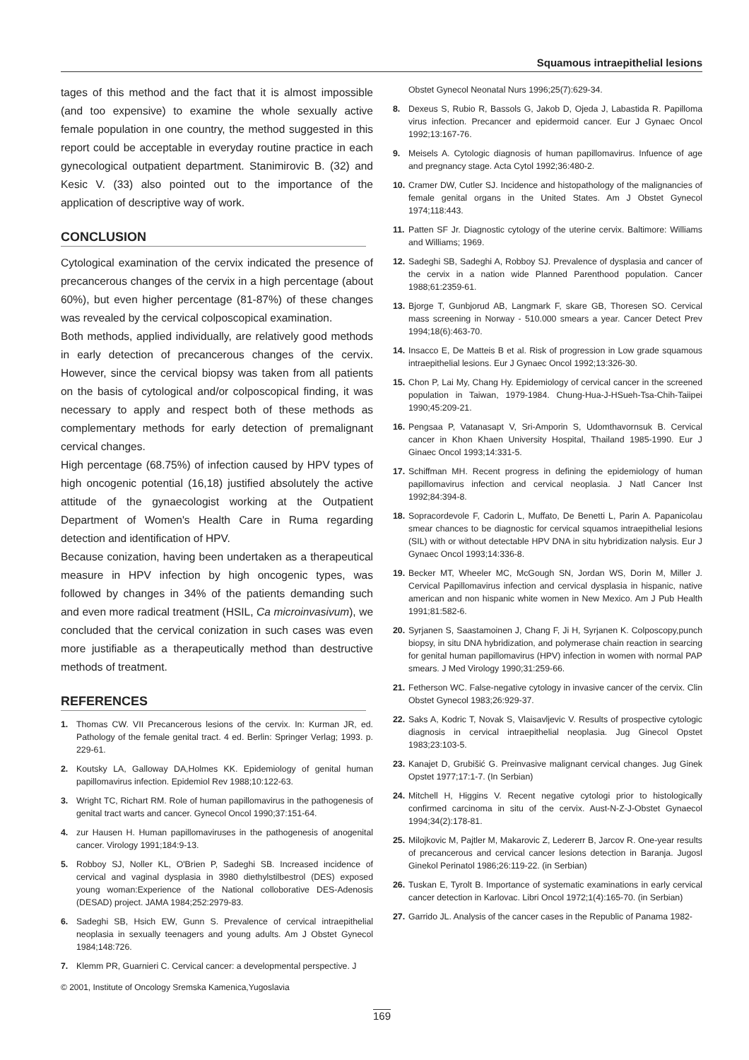Squamous intraepithelial lesions
tages of this method and the fact that it is almost impossible (and too expensive) to examine the whole sexually active female population in one country, the method suggested in this report could be acceptable in everyday routine practice in each gynecological outpatient department. Stanimirovic B. (32) and Kesic V. (33) also pointed out to the importance of the application of descriptive way of work.
CONCLUSION
Cytological examination of the cervix indicated the presence of precancerous changes of the cervix in a high percentage (about 60%), but even higher percentage (81-87%) of these changes was revealed by the cervical colposcopical examination.
Both methods, applied individually, are relatively good methods in early detection of precancerous changes of the cervix. However, since the cervical biopsy was taken from all patients on the basis of cytological and/or colposcopical finding, it was necessary to apply and respect both of these methods as complementary methods for early detection of premalignant cervical changes.
High percentage (68.75%) of infection caused by HPV types of high oncogenic potential (16,18) justified absolutely the active attitude of the gynaecologist working at the Outpatient Department of Women's Health Care in Ruma regarding detection and identification of HPV.
Because conization, having been undertaken as a therapeutical measure in HPV infection by high oncogenic types, was followed by changes in 34% of the patients demanding such and even more radical treatment (HSIL, Ca microinvasivum), we concluded that the cervical conization in such cases was even more justifiable as a therapeutically method than destructive methods of treatment.
REFERENCES
1. Thomas CW. VII Precancerous lesions of the cervix. In: Kurman JR, ed. Pathology of the female genital tract. 4 ed. Berlin: Springer Verlag; 1993. p. 229-61.
2. Koutsky LA, Galloway DA,Holmes KK. Epidemiology of genital human papillomavirus infection. Epidemiol Rev 1988;10:122-63.
3. Wright TC, Richart RM. Role of human papillomavirus in the pathogenesis of genital tract warts and cancer. Gynecol Oncol 1990;37:151-64.
4. zur Hausen H. Human papillomaviruses in the pathogenesis of anogenital cancer. Virology 1991;184:9-13.
5. Robboy SJ, Noller KL, O'Brien P, Sadeghi SB. Increased incidence of cervical and vaginal dysplasia in 3980 diethylstilbestrol (DES) exposed young woman:Experience of the National colloborative DES-Adenosis (DESAD) project. JAMA 1984;252:2979-83.
6. Sadeghi SB, Hsich EW, Gunn S. Prevalence of cervical intraepithelial neoplasia in sexually teenagers and young adults. Am J Obstet Gynecol 1984;148:726.
7. Klemm PR, Guarnieri C. Cervical cancer: a developmental perspective. J
Obstet Gynecol Neonatal Nurs 1996;25(7):629-34.
8. Dexeus S, Rubio R, Bassols G, Jakob D, Ojeda J, Labastida R. Papilloma virus infection. Precancer and epidermoid cancer. Eur J Gynaec Oncol 1992;13:167-76.
9. Meisels A. Cytologic diagnosis of human papillomavirus. Infuence of age and pregnancy stage. Acta Cytol 1992;36:480-2.
10. Cramer DW, Cutler SJ. Incidence and histopathology of the malignancies of female genital organs in the United States. Am J Obstet Gynecol 1974;118:443.
11. Patten SF Jr. Diagnostic cytology of the uterine cervix. Baltimore: Williams and Williams; 1969.
12. Sadeghi SB, Sadeghi A, Robboy SJ. Prevalence of dysplasia and cancer of the cervix in a nation wide Planned Parenthood population. Cancer 1988;61:2359-61.
13. Bjorge T, Gunbjorud AB, Langmark F, skare GB, Thoresen SO. Cervical mass screening in Norway - 510.000 smears a year. Cancer Detect Prev 1994;18(6):463-70.
14. Insacco E, De Matteis B et al. Risk of progression in Low grade squamous intraepithelial lesions. Eur J Gynaec Oncol 1992;13:326-30.
15. Chon P, Lai My, Chang Hy. Epidemiology of cervical cancer in the screened population in Taiwan, 1979-1984. Chung-Hua-J-HSueh-Tsa-Chih-Taiipei 1990;45:209-21.
16. Pengsaa P, Vatanasapt V, Sri-Amporin S, Udomthavornsuk B. Cervical cancer in Khon Khaen University Hospital, Thailand 1985-1990. Eur J Ginaec Oncol 1993;14:331-5.
17. Schiffman MH. Recent progress in defining the epidemiology of human papillomavirus infection and cervical neoplasia. J Natl Cancer Inst 1992;84:394-8.
18. Sopracordevole F, Cadorin L, Muffato, De Benetti L, Parin A. Papanicolau smear chances to be diagnostic for cervical squamos intraepithelial lesions (SIL) with or without detectable HPV DNA in situ hybridization nalysis. Eur J Gynaec Oncol 1993;14:336-8.
19. Becker MT, Wheeler MC, McGough SN, Jordan WS, Dorin M, Miller J. Cervical Papillomavirus infection and cervical dysplasia in hispanic, native american and non hispanic white women in New Mexico. Am J Pub Health 1991;81:582-6.
20. Syrjanen S, Saastamoinen J, Chang F, Ji H, Syrjanen K. Colposcopy,punch biopsy, in situ DNA hybridization, and polymerase chain reaction in searcing for genital human papillomavirus (HPV) infection in women with normal PAP smears. J Med Virology 1990;31:259-66.
21. Fetherson WC. False-negative cytology in invasive cancer of the cervix. Clin Obstet Gynecol 1983;26:929-37.
22. Saks A, Kodric T, Novak S, Vlaisavljevic V. Results of prospective cytologic diagnosis in cervical intraepithelial neoplasia. Jug Ginecol Opstet 1983;23:103-5.
23. Kanajet D, Grubišić G. Preinvasive malignant cervical changes. Jug Ginek Opstet 1977;17:1-7. (In Serbian)
24. Mitchell H, Higgins V. Recent negative cytologi prior to histologically confirmed carcinoma in situ of the cervix. Aust-N-Z-J-Obstet Gynaecol 1994;34(2):178-81.
25. Milojkovic M, Pajtler M, Makarovic Z, Ledererr B, Jarcov R. One-year results of precancerous and cervical cancer lesions detection in Baranja. Jugosl Ginekol Perinatol 1986;26:119-22. (in Serbian)
26. Tuskan E, Tyrolt B. Importance of systematic examinations in early cervical cancer detection in Karlovac. Libri Oncol 1972;1(4):165-70. (in Serbian)
27. Garrido JL. Analysis of the cancer cases in the Republic of Panama 1982-
© 2001, Institute of Oncology Sremska Kamenica,Yugoslavia
169